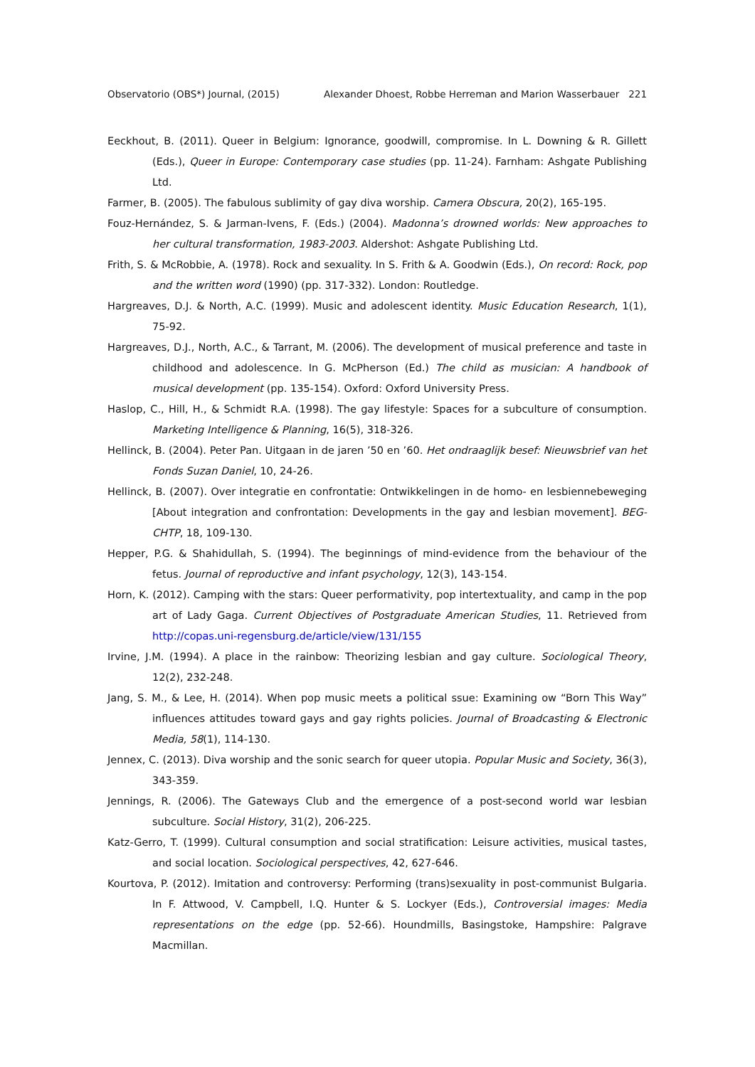Observatorio (OBS*) Journal, (2015) Alexander Dhoest, Robbe Herreman and Marion Wasserbauer 221
Eeckhout, B. (2011). Queer in Belgium: Ignorance, goodwill, compromise. In L. Downing & R. Gillett (Eds.), Queer in Europe: Contemporary case studies (pp. 11-24). Farnham: Ashgate Publishing Ltd.
Farmer, B. (2005). The fabulous sublimity of gay diva worship. Camera Obscura, 20(2), 165-195.
Fouz-Hernández, S. & Jarman-Ivens, F. (Eds.) (2004). Madonna’s drowned worlds: New approaches to her cultural transformation, 1983-2003. Aldershot: Ashgate Publishing Ltd.
Frith, S. & McRobbie, A. (1978). Rock and sexuality. In S. Frith & A. Goodwin (Eds.), On record: Rock, pop and the written word (1990) (pp. 317-332). London: Routledge.
Hargreaves, D.J. & North, A.C. (1999). Music and adolescent identity. Music Education Research, 1(1), 75-92.
Hargreaves, D.J., North, A.C., & Tarrant, M. (2006). The development of musical preference and taste in childhood and adolescence. In G. McPherson (Ed.) The child as musician: A handbook of musical development (pp. 135-154). Oxford: Oxford University Press.
Haslop, C., Hill, H., & Schmidt R.A. (1998). The gay lifestyle: Spaces for a subculture of consumption. Marketing Intelligence & Planning, 16(5), 318-326.
Hellinck, B. (2004). Peter Pan. Uitgaan in de jaren ’50 en ’60. Het ondraaglijk besef: Nieuwsbrief van het Fonds Suzan Daniel, 10, 24-26.
Hellinck, B. (2007). Over integratie en confrontatie: Ontwikkelingen in de homo- en lesbiennebeweging [About integration and confrontation: Developments in the gay and lesbian movement]. BEG-CHTP, 18, 109-130.
Hepper, P.G. & Shahidullah, S. (1994). The beginnings of mind-evidence from the behaviour of the fetus. Journal of reproductive and infant psychology, 12(3), 143-154.
Horn, K. (2012). Camping with the stars: Queer performativity, pop intertextuality, and camp in the pop art of Lady Gaga. Current Objectives of Postgraduate American Studies, 11. Retrieved from http://copas.uni-regensburg.de/article/view/131/155
Irvine, J.M. (1994). A place in the rainbow: Theorizing lesbian and gay culture. Sociological Theory, 12(2), 232-248.
Jang, S. M., & Lee, H. (2014). When pop music meets a political ssue: Examining ow “Born This Way” influences attitudes toward gays and gay rights policies. Journal of Broadcasting & Electronic Media, 58(1), 114-130.
Jennex, C. (2013). Diva worship and the sonic search for queer utopia. Popular Music and Society, 36(3), 343-359.
Jennings, R. (2006). The Gateways Club and the emergence of a post-second world war lesbian subculture. Social History, 31(2), 206-225.
Katz-Gerro, T. (1999). Cultural consumption and social stratification: Leisure activities, musical tastes, and social location. Sociological perspectives, 42, 627-646.
Kourtova, P. (2012). Imitation and controversy: Performing (trans)sexuality in post-communist Bulgaria. In F. Attwood, V. Campbell, I.Q. Hunter & S. Lockyer (Eds.), Controversial images: Media representations on the edge (pp. 52-66). Houndmills, Basingstoke, Hampshire: Palgrave Macmillan.